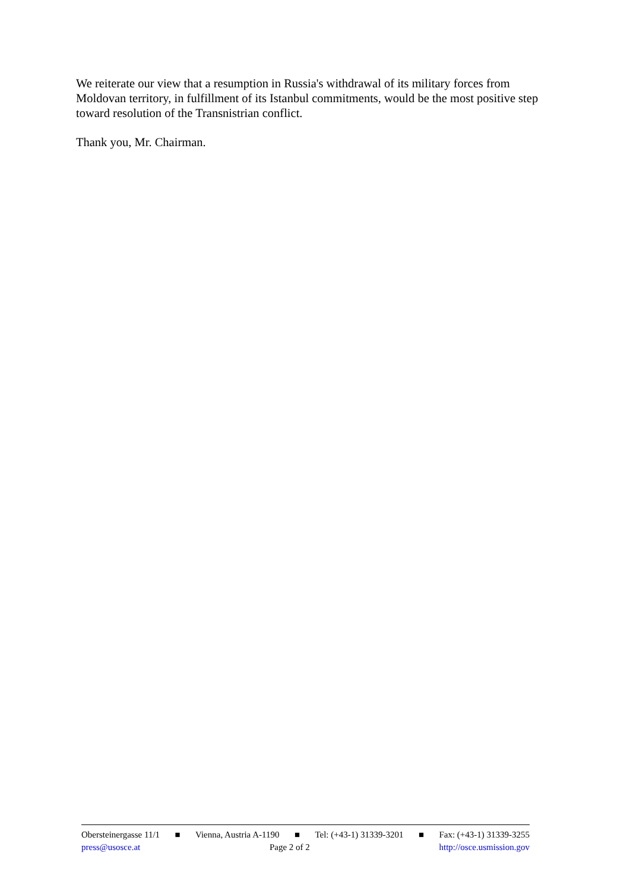We reiterate our view that a resumption in Russia's withdrawal of its military forces from Moldovan territory, in fulfillment of its Istanbul commitments, would be the most positive step toward resolution of the Transnistrian conflict.
Thank you, Mr. Chairman.
Obersteinergasse 11/1 ■ Vienna, Austria A-1190 ■ Tel: (+43-1) 31339-3201 ■ Fax: (+43-1) 31339-3255
press@usosce.at Page 2 of 2 http://osce.usmission.gov